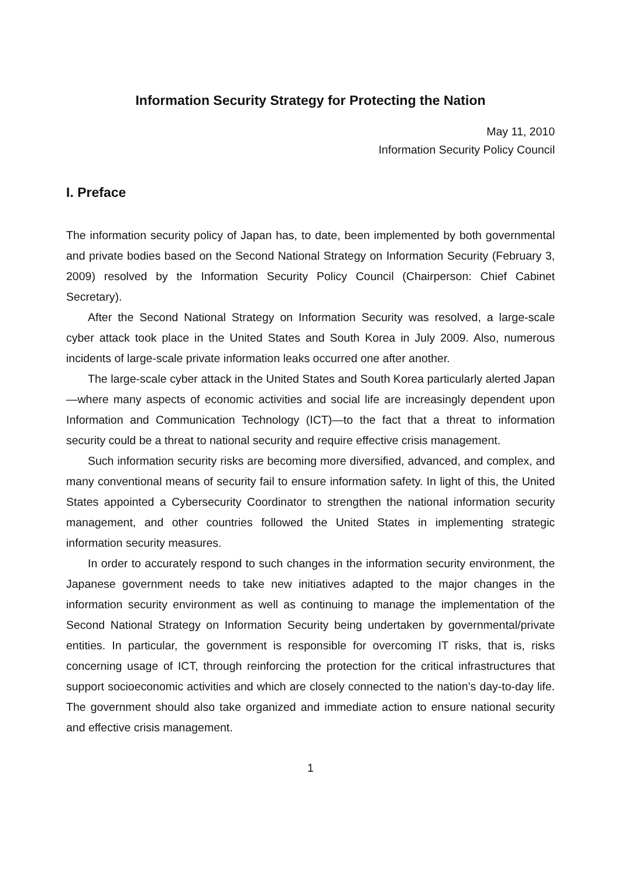Information Security Strategy for Protecting the Nation
May 11, 2010
Information Security Policy Council
I. Preface
The information security policy of Japan has, to date, been implemented by both governmental and private bodies based on the Second National Strategy on Information Security (February 3, 2009) resolved by the Information Security Policy Council (Chairperson: Chief Cabinet Secretary).
After the Second National Strategy on Information Security was resolved, a large-scale cyber attack took place in the United States and South Korea in July 2009. Also, numerous incidents of large-scale private information leaks occurred one after another.
The large-scale cyber attack in the United States and South Korea particularly alerted Japan—where many aspects of economic activities and social life are increasingly dependent upon Information and Communication Technology (ICT)—to the fact that a threat to information security could be a threat to national security and require effective crisis management.
Such information security risks are becoming more diversified, advanced, and complex, and many conventional means of security fail to ensure information safety. In light of this, the United States appointed a Cybersecurity Coordinator to strengthen the national information security management, and other countries followed the United States in implementing strategic information security measures.
In order to accurately respond to such changes in the information security environment, the Japanese government needs to take new initiatives adapted to the major changes in the information security environment as well as continuing to manage the implementation of the Second National Strategy on Information Security being undertaken by governmental/private entities. In particular, the government is responsible for overcoming IT risks, that is, risks concerning usage of ICT, through reinforcing the protection for the critical infrastructures that support socioeconomic activities and which are closely connected to the nation’s day-to-day life. The government should also take organized and immediate action to ensure national security and effective crisis management.
1